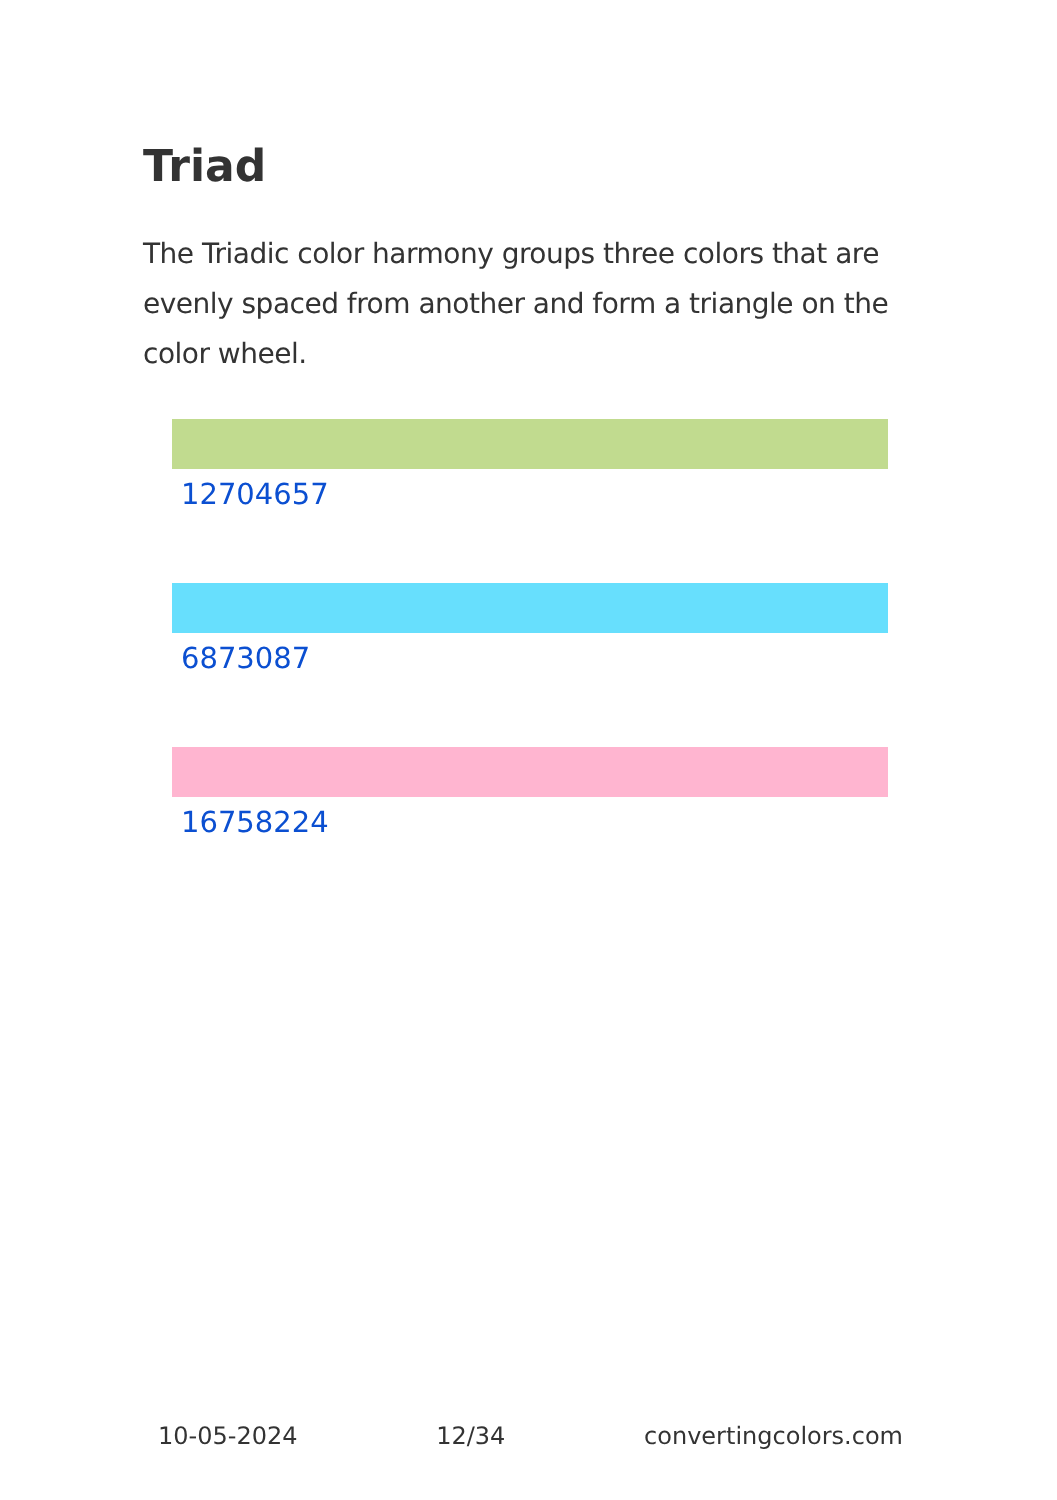Triad
The Triadic color harmony groups three colors that are evenly spaced from another and form a triangle on the color wheel.
12704657
6873087
16758224
10-05-2024 12/34 convertingcolors.com